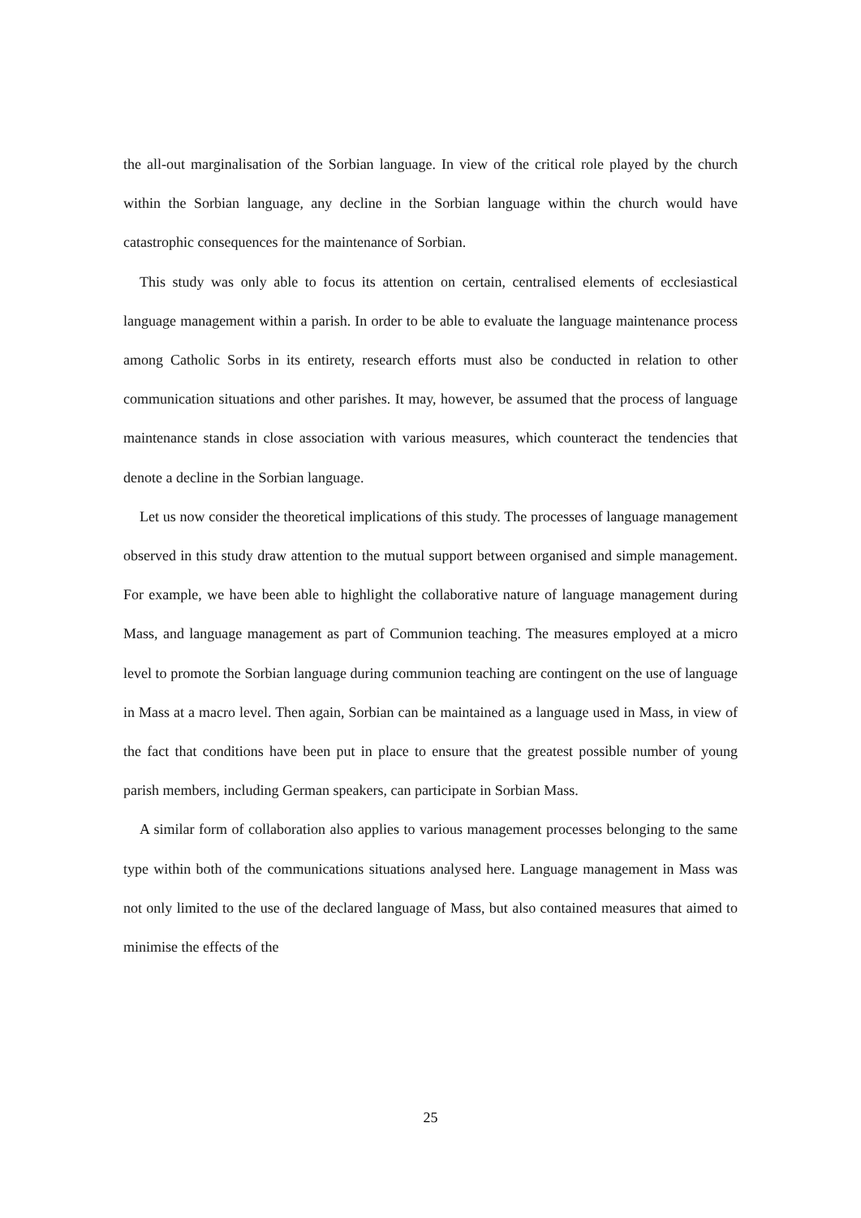the all-out marginalisation of the Sorbian language. In view of the critical role played by the church within the Sorbian language, any decline in the Sorbian language within the church would have catastrophic consequences for the maintenance of Sorbian.
This study was only able to focus its attention on certain, centralised elements of ecclesiastical language management within a parish. In order to be able to evaluate the language maintenance process among Catholic Sorbs in its entirety, research efforts must also be conducted in relation to other communication situations and other parishes. It may, however, be assumed that the process of language maintenance stands in close association with various measures, which counteract the tendencies that denote a decline in the Sorbian language.
Let us now consider the theoretical implications of this study. The processes of language management observed in this study draw attention to the mutual support between organised and simple management. For example, we have been able to highlight the collaborative nature of language management during Mass, and language management as part of Communion teaching. The measures employed at a micro level to promote the Sorbian language during communion teaching are contingent on the use of language in Mass at a macro level. Then again, Sorbian can be maintained as a language used in Mass, in view of the fact that conditions have been put in place to ensure that the greatest possible number of young parish members, including German speakers, can participate in Sorbian Mass.
A similar form of collaboration also applies to various management processes belonging to the same type within both of the communications situations analysed here. Language management in Mass was not only limited to the use of the declared language of Mass, but also contained measures that aimed to minimise the effects of the
25